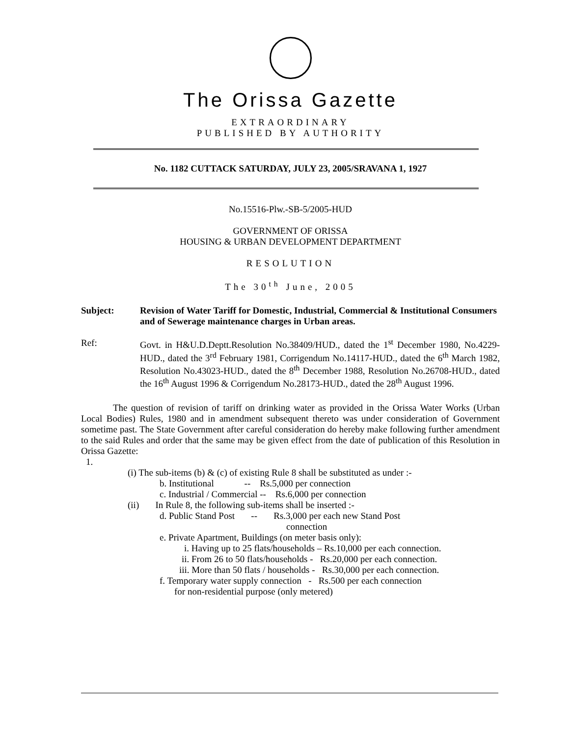The Orissa Gazette
EXTRAORDINARY
PUBLISHED BY AUTHORITY
No. 1182 CUTTACK SATURDAY, JULY 23, 2005/SRAVANA 1, 1927
No.15516-Plw.-SB-5/2005-HUD
GOVERNMENT OF ORISSA
HOUSING & URBAN DEVELOPMENT DEPARTMENT
RESOLUTION
The 30<sup>th</sup> June, 2005
Subject: Revision of Water Tariff for Domestic, Industrial, Commercial & Institutional Consumers and of Sewerage maintenance charges in Urban areas.
Ref: Govt. in H&U.D.Deptt.Resolution No.38409/HUD., dated the 1<sup>st</sup> December 1980, No.4229-HUD., dated the 3<sup>rd</sup> February 1981, Corrigendum No.14117-HUD., dated the 6<sup>th</sup> March 1982, Resolution No.43023-HUD., dated the 8<sup>th</sup> December 1988, Resolution No.26708-HUD., dated the 16<sup>th</sup> August 1996 & Corrigendum No.28173-HUD., dated the 28<sup>th</sup> August 1996.
The question of revision of tariff on drinking water as provided in the Orissa Water Works (Urban Local Bodies) Rules, 1980 and in amendment subsequent thereto was under consideration of Government sometime past. The State Government after careful consideration do hereby make following further amendment to the said Rules and order that the same may be given effect from the date of publication of this Resolution in Orissa Gazette:
1.
(i) The sub-items (b) & (c) of existing Rule 8 shall be substituted as under :-
b. Institutional -- Rs.5,000 per connection
c. Industrial / Commercial -- Rs.6,000 per connection
(ii) In Rule 8, the following sub-items shall be inserted :-
d. Public Stand Post -- Rs.3,000 per each new Stand Post
connection
e. Private Apartment, Buildings (on meter basis only):
i. Having up to 25 flats/households – Rs.10,000 per each connection.
ii. From 26 to 50 flats/households - Rs.20,000 per each connection.
iii. More than 50 flats / households - Rs.30,000 per each connection.
f. Temporary water supply connection - Rs.500 per each connection
for non-residential purpose (only metered)